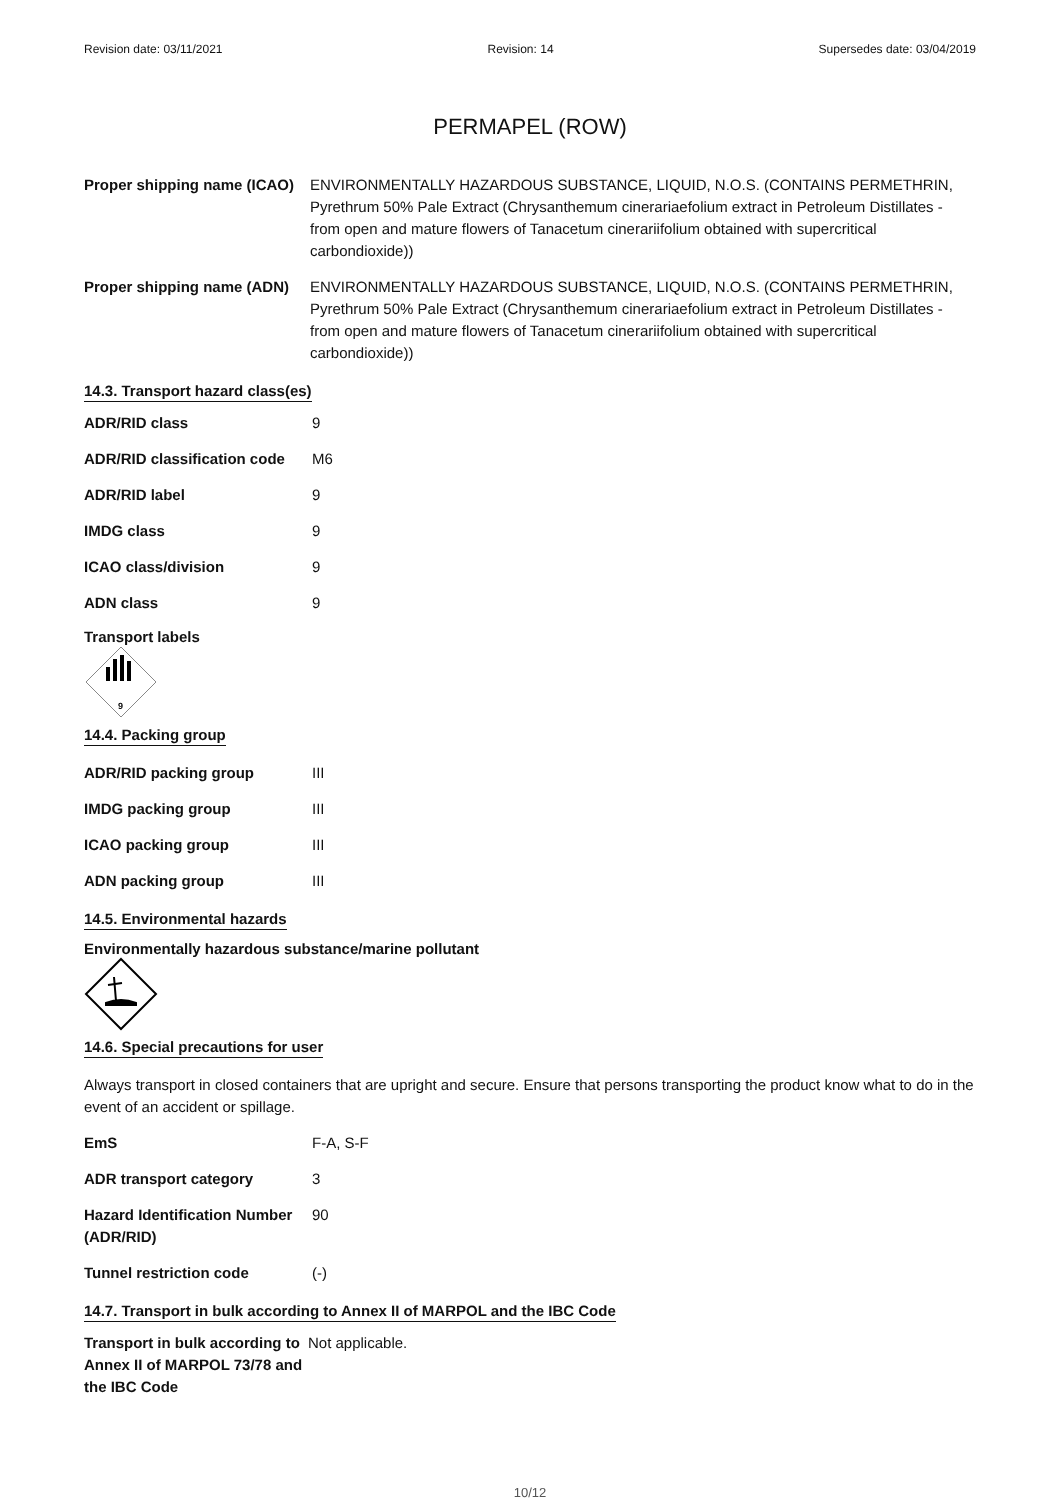Revision date: 03/11/2021 Revision: 14 Supersedes date: 03/04/2019
PERMAPEL (ROW)
| Proper shipping name (ICAO) | ENVIRONMENTALLY HAZARDOUS SUBSTANCE, LIQUID, N.O.S. (CONTAINS PERMETHRIN, Pyrethrum 50% Pale Extract (Chrysanthemum cinerariaefolium extract in Petroleum Distillates - from open and mature flowers of Tanacetum cinerariifolium obtained with supercritical carbondioxide)) |
| Proper shipping name (ADN) | ENVIRONMENTALLY HAZARDOUS SUBSTANCE, LIQUID, N.O.S. (CONTAINS PERMETHRIN, Pyrethrum 50% Pale Extract (Chrysanthemum cinerariaefolium extract in Petroleum Distillates - from open and mature flowers of Tanacetum cinerariifolium obtained with supercritical carbondioxide)) |
14.3. Transport hazard class(es)
| ADR/RID class | 9 |
| ADR/RID classification code | M6 |
| ADR/RID label | 9 |
| IMDG class | 9 |
| ICAO class/division | 9 |
| ADN class | 9 |
Transport labels
9
14.4. Packing group
| ADR/RID packing group | III |
| IMDG packing group | III |
| ICAO packing group | III |
| ADN packing group | III |
14.5. Environmental hazards
Environmentally hazardous substance/marine pollutant
14.6. Special precautions for user
Always transport in closed containers that are upright and secure. Ensure that persons transporting the product know what to do in the event of an accident or spillage.
| EmS | F-A, S-F |
| ADR transport category | 3 |
| Hazard Identification Number (ADR/RID) | 90 |
| Tunnel restriction code | (-) |
14.7. Transport in bulk according to Annex II of MARPOL and the IBC Code
| Transport in bulk according to Annex II of MARPOL 73/78 and the IBC Code | Not applicable. |
10/12